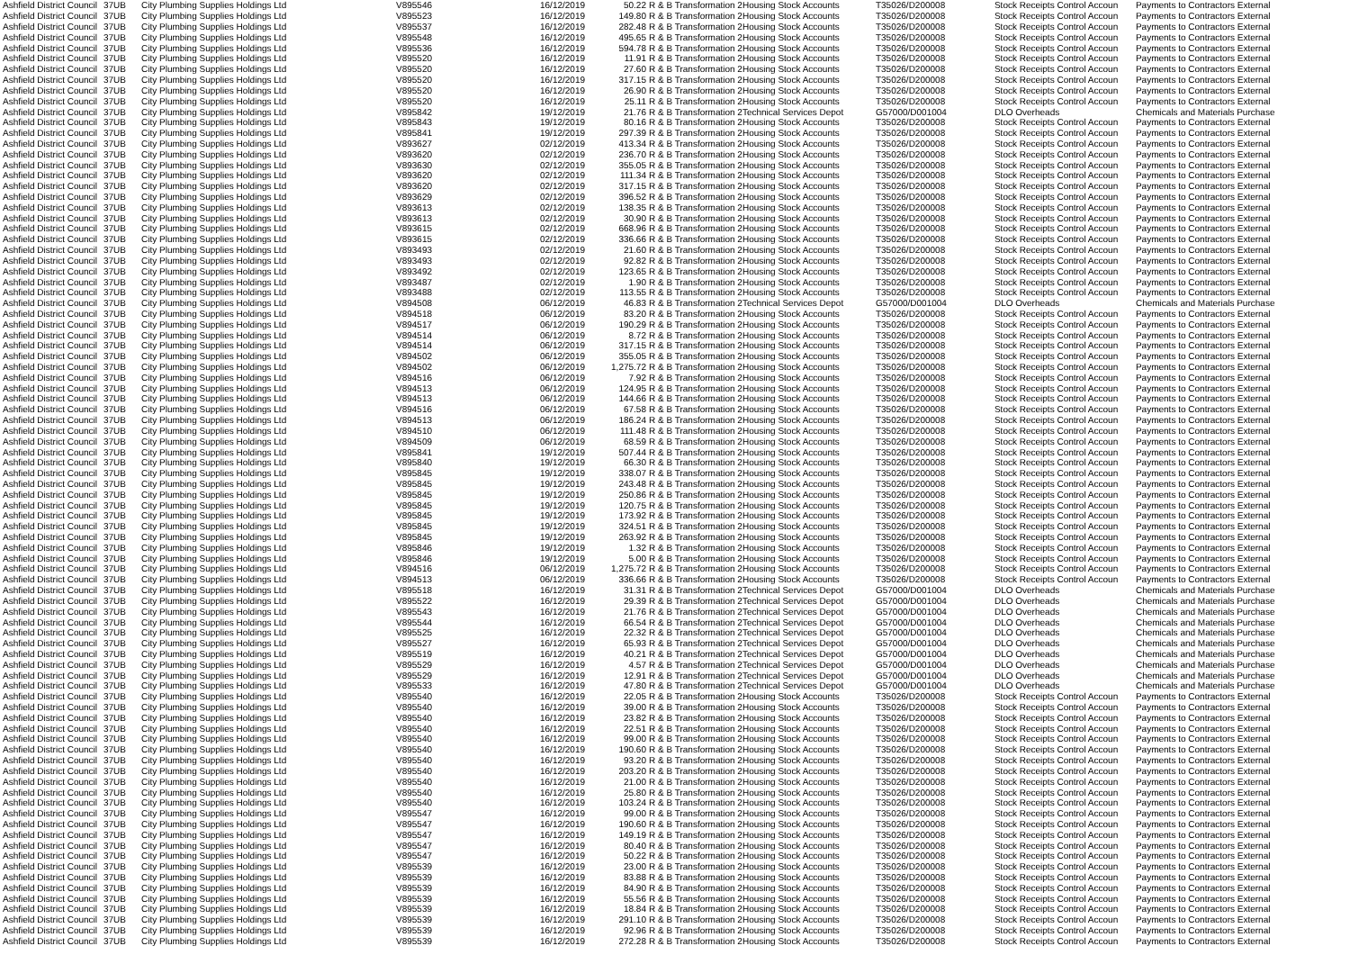| Ashfield District Council | 37UB | City Plumbing Supplies Holdings Ltd | V895546 | 16/12/2019 | 50.22 | R & B Transformation 2 | Housing Stock Accounts | T35026/D200008 | Stock Receipts Control Accoun | Payments to Contractors External |
| Ashfield District Council | 37UB | City Plumbing Supplies Holdings Ltd | V895523 | 16/12/2019 | 149.80 | R & B Transformation 2 | Housing Stock Accounts | T35026/D200008 | Stock Receipts Control Accoun | Payments to Contractors External |
| Ashfield District Council | 37UB | City Plumbing Supplies Holdings Ltd | V895537 | 16/12/2019 | 282.48 | R & B Transformation 2 | Housing Stock Accounts | T35026/D200008 | Stock Receipts Control Accoun | Payments to Contractors External |
| Ashfield District Council | 37UB | City Plumbing Supplies Holdings Ltd | V895548 | 16/12/2019 | 495.65 | R & B Transformation 2 | Housing Stock Accounts | T35026/D200008 | Stock Receipts Control Accoun | Payments to Contractors External |
| Ashfield District Council | 37UB | City Plumbing Supplies Holdings Ltd | V895536 | 16/12/2019 | 594.78 | R & B Transformation 2 | Housing Stock Accounts | T35026/D200008 | Stock Receipts Control Accoun | Payments to Contractors External |
| Ashfield District Council | 37UB | City Plumbing Supplies Holdings Ltd | V895520 | 16/12/2019 | 11.91 | R & B Transformation 2 | Housing Stock Accounts | T35026/D200008 | Stock Receipts Control Accoun | Payments to Contractors External |
| Ashfield District Council | 37UB | City Plumbing Supplies Holdings Ltd | V895520 | 16/12/2019 | 27.60 | R & B Transformation 2 | Housing Stock Accounts | T35026/D200008 | Stock Receipts Control Accoun | Payments to Contractors External |
| Ashfield District Council | 37UB | City Plumbing Supplies Holdings Ltd | V895520 | 16/12/2019 | 317.15 | R & B Transformation 2 | Housing Stock Accounts | T35026/D200008 | Stock Receipts Control Accoun | Payments to Contractors External |
| Ashfield District Council | 37UB | City Plumbing Supplies Holdings Ltd | V895520 | 16/12/2019 | 26.90 | R & B Transformation 2 | Housing Stock Accounts | T35026/D200008 | Stock Receipts Control Accoun | Payments to Contractors External |
| Ashfield District Council | 37UB | City Plumbing Supplies Holdings Ltd | V895520 | 16/12/2019 | 25.11 | R & B Transformation 2 | Housing Stock Accounts | T35026/D200008 | Stock Receipts Control Accoun | Payments to Contractors External |
| Ashfield District Council | 37UB | City Plumbing Supplies Holdings Ltd | V895842 | 19/12/2019 | 21.76 | R & B Transformation 2 | Technical Services Depot | G57000/D001004 | DLO Overheads | Chemicals and Materials Purchase |
| Ashfield District Council | 37UB | City Plumbing Supplies Holdings Ltd | V895843 | 19/12/2019 | 80.16 | R & B Transformation 2 | Housing Stock Accounts | T35026/D200008 | Stock Receipts Control Accoun | Payments to Contractors External |
| Ashfield District Council | 37UB | City Plumbing Supplies Holdings Ltd | V895841 | 19/12/2019 | 297.39 | R & B Transformation 2 | Housing Stock Accounts | T35026/D200008 | Stock Receipts Control Accoun | Payments to Contractors External |
| Ashfield District Council | 37UB | City Plumbing Supplies Holdings Ltd | V893627 | 02/12/2019 | 413.34 | R & B Transformation 2 | Housing Stock Accounts | T35026/D200008 | Stock Receipts Control Accoun | Payments to Contractors External |
| Ashfield District Council | 37UB | City Plumbing Supplies Holdings Ltd | V893620 | 02/12/2019 | 236.70 | R & B Transformation 2 | Housing Stock Accounts | T35026/D200008 | Stock Receipts Control Accoun | Payments to Contractors External |
| Ashfield District Council | 37UB | City Plumbing Supplies Holdings Ltd | V893630 | 02/12/2019 | 355.05 | R & B Transformation 2 | Housing Stock Accounts | T35026/D200008 | Stock Receipts Control Accoun | Payments to Contractors External |
| Ashfield District Council | 37UB | City Plumbing Supplies Holdings Ltd | V893620 | 02/12/2019 | 111.34 | R & B Transformation 2 | Housing Stock Accounts | T35026/D200008 | Stock Receipts Control Accoun | Payments to Contractors External |
| Ashfield District Council | 37UB | City Plumbing Supplies Holdings Ltd | V893620 | 02/12/2019 | 317.15 | R & B Transformation 2 | Housing Stock Accounts | T35026/D200008 | Stock Receipts Control Accoun | Payments to Contractors External |
| Ashfield District Council | 37UB | City Plumbing Supplies Holdings Ltd | V893629 | 02/12/2019 | 396.52 | R & B Transformation 2 | Housing Stock Accounts | T35026/D200008 | Stock Receipts Control Accoun | Payments to Contractors External |
| Ashfield District Council | 37UB | City Plumbing Supplies Holdings Ltd | V893613 | 02/12/2019 | 138.35 | R & B Transformation 2 | Housing Stock Accounts | T35026/D200008 | Stock Receipts Control Accoun | Payments to Contractors External |
| Ashfield District Council | 37UB | City Plumbing Supplies Holdings Ltd | V893613 | 02/12/2019 | 30.90 | R & B Transformation 2 | Housing Stock Accounts | T35026/D200008 | Stock Receipts Control Accoun | Payments to Contractors External |
| Ashfield District Council | 37UB | City Plumbing Supplies Holdings Ltd | V893615 | 02/12/2019 | 668.96 | R & B Transformation 2 | Housing Stock Accounts | T35026/D200008 | Stock Receipts Control Accoun | Payments to Contractors External |
| Ashfield District Council | 37UB | City Plumbing Supplies Holdings Ltd | V893615 | 02/12/2019 | 336.66 | R & B Transformation 2 | Housing Stock Accounts | T35026/D200008 | Stock Receipts Control Accoun | Payments to Contractors External |
| Ashfield District Council | 37UB | City Plumbing Supplies Holdings Ltd | V893493 | 02/12/2019 | 21.60 | R & B Transformation 2 | Housing Stock Accounts | T35026/D200008 | Stock Receipts Control Accoun | Payments to Contractors External |
| Ashfield District Council | 37UB | City Plumbing Supplies Holdings Ltd | V893493 | 02/12/2019 | 92.82 | R & B Transformation 2 | Housing Stock Accounts | T35026/D200008 | Stock Receipts Control Accoun | Payments to Contractors External |
| Ashfield District Council | 37UB | City Plumbing Supplies Holdings Ltd | V893492 | 02/12/2019 | 123.65 | R & B Transformation 2 | Housing Stock Accounts | T35026/D200008 | Stock Receipts Control Accoun | Payments to Contractors External |
| Ashfield District Council | 37UB | City Plumbing Supplies Holdings Ltd | V893487 | 02/12/2019 | 1.90 | R & B Transformation 2 | Housing Stock Accounts | T35026/D200008 | Stock Receipts Control Accoun | Payments to Contractors External |
| Ashfield District Council | 37UB | City Plumbing Supplies Holdings Ltd | V893488 | 02/12/2019 | 113.55 | R & B Transformation 2 | Housing Stock Accounts | T35026/D200008 | Stock Receipts Control Accoun | Payments to Contractors External |
| Ashfield District Council | 37UB | City Plumbing Supplies Holdings Ltd | V894508 | 06/12/2019 | 46.83 | R & B Transformation 2 | Technical Services Depot | G57000/D001004 | DLO Overheads | Chemicals and Materials Purchase |
| Ashfield District Council | 37UB | City Plumbing Supplies Holdings Ltd | V894518 | 06/12/2019 | 83.20 | R & B Transformation 2 | Housing Stock Accounts | T35026/D200008 | Stock Receipts Control Accoun | Payments to Contractors External |
| Ashfield District Council | 37UB | City Plumbing Supplies Holdings Ltd | V894517 | 06/12/2019 | 190.29 | R & B Transformation 2 | Housing Stock Accounts | T35026/D200008 | Stock Receipts Control Accoun | Payments to Contractors External |
| Ashfield District Council | 37UB | City Plumbing Supplies Holdings Ltd | V894514 | 06/12/2019 | 8.72 | R & B Transformation 2 | Housing Stock Accounts | T35026/D200008 | Stock Receipts Control Accoun | Payments to Contractors External |
| Ashfield District Council | 37UB | City Plumbing Supplies Holdings Ltd | V894514 | 06/12/2019 | 317.15 | R & B Transformation 2 | Housing Stock Accounts | T35026/D200008 | Stock Receipts Control Accoun | Payments to Contractors External |
| Ashfield District Council | 37UB | City Plumbing Supplies Holdings Ltd | V894502 | 06/12/2019 | 355.05 | R & B Transformation 2 | Housing Stock Accounts | T35026/D200008 | Stock Receipts Control Accoun | Payments to Contractors External |
| Ashfield District Council | 37UB | City Plumbing Supplies Holdings Ltd | V894502 | 06/12/2019 | 1,275.72 | R & B Transformation 2 | Housing Stock Accounts | T35026/D200008 | Stock Receipts Control Accoun | Payments to Contractors External |
| Ashfield District Council | 37UB | City Plumbing Supplies Holdings Ltd | V894516 | 06/12/2019 | 7.92 | R & B Transformation 2 | Housing Stock Accounts | T35026/D200008 | Stock Receipts Control Accoun | Payments to Contractors External |
| Ashfield District Council | 37UB | City Plumbing Supplies Holdings Ltd | V894513 | 06/12/2019 | 124.95 | R & B Transformation 2 | Housing Stock Accounts | T35026/D200008 | Stock Receipts Control Accoun | Payments to Contractors External |
| Ashfield District Council | 37UB | City Plumbing Supplies Holdings Ltd | V894513 | 06/12/2019 | 144.66 | R & B Transformation 2 | Housing Stock Accounts | T35026/D200008 | Stock Receipts Control Accoun | Payments to Contractors External |
| Ashfield District Council | 37UB | City Plumbing Supplies Holdings Ltd | V894516 | 06/12/2019 | 67.58 | R & B Transformation 2 | Housing Stock Accounts | T35026/D200008 | Stock Receipts Control Accoun | Payments to Contractors External |
| Ashfield District Council | 37UB | City Plumbing Supplies Holdings Ltd | V894513 | 06/12/2019 | 186.24 | R & B Transformation 2 | Housing Stock Accounts | T35026/D200008 | Stock Receipts Control Accoun | Payments to Contractors External |
| Ashfield District Council | 37UB | City Plumbing Supplies Holdings Ltd | V894510 | 06/12/2019 | 111.48 | R & B Transformation 2 | Housing Stock Accounts | T35026/D200008 | Stock Receipts Control Accoun | Payments to Contractors External |
| Ashfield District Council | 37UB | City Plumbing Supplies Holdings Ltd | V894509 | 06/12/2019 | 68.59 | R & B Transformation 2 | Housing Stock Accounts | T35026/D200008 | Stock Receipts Control Accoun | Payments to Contractors External |
| Ashfield District Council | 37UB | City Plumbing Supplies Holdings Ltd | V895841 | 19/12/2019 | 507.44 | R & B Transformation 2 | Housing Stock Accounts | T35026/D200008 | Stock Receipts Control Accoun | Payments to Contractors External |
| Ashfield District Council | 37UB | City Plumbing Supplies Holdings Ltd | V895840 | 19/12/2019 | 66.30 | R & B Transformation 2 | Housing Stock Accounts | T35026/D200008 | Stock Receipts Control Accoun | Payments to Contractors External |
| Ashfield District Council | 37UB | City Plumbing Supplies Holdings Ltd | V895845 | 19/12/2019 | 338.07 | R & B Transformation 2 | Housing Stock Accounts | T35026/D200008 | Stock Receipts Control Accoun | Payments to Contractors External |
| Ashfield District Council | 37UB | City Plumbing Supplies Holdings Ltd | V895845 | 19/12/2019 | 243.48 | R & B Transformation 2 | Housing Stock Accounts | T35026/D200008 | Stock Receipts Control Accoun | Payments to Contractors External |
| Ashfield District Council | 37UB | City Plumbing Supplies Holdings Ltd | V895845 | 19/12/2019 | 250.86 | R & B Transformation 2 | Housing Stock Accounts | T35026/D200008 | Stock Receipts Control Accoun | Payments to Contractors External |
| Ashfield District Council | 37UB | City Plumbing Supplies Holdings Ltd | V895845 | 19/12/2019 | 120.75 | R & B Transformation 2 | Housing Stock Accounts | T35026/D200008 | Stock Receipts Control Accoun | Payments to Contractors External |
| Ashfield District Council | 37UB | City Plumbing Supplies Holdings Ltd | V895845 | 19/12/2019 | 173.92 | R & B Transformation 2 | Housing Stock Accounts | T35026/D200008 | Stock Receipts Control Accoun | Payments to Contractors External |
| Ashfield District Council | 37UB | City Plumbing Supplies Holdings Ltd | V895845 | 19/12/2019 | 324.51 | R & B Transformation 2 | Housing Stock Accounts | T35026/D200008 | Stock Receipts Control Accoun | Payments to Contractors External |
| Ashfield District Council | 37UB | City Plumbing Supplies Holdings Ltd | V895845 | 19/12/2019 | 263.92 | R & B Transformation 2 | Housing Stock Accounts | T35026/D200008 | Stock Receipts Control Accoun | Payments to Contractors External |
| Ashfield District Council | 37UB | City Plumbing Supplies Holdings Ltd | V895846 | 19/12/2019 | 1.32 | R & B Transformation 2 | Housing Stock Accounts | T35026/D200008 | Stock Receipts Control Accoun | Payments to Contractors External |
| Ashfield District Council | 37UB | City Plumbing Supplies Holdings Ltd | V895846 | 19/12/2019 | 5.00 | R & B Transformation 2 | Housing Stock Accounts | T35026/D200008 | Stock Receipts Control Accoun | Payments to Contractors External |
| Ashfield District Council | 37UB | City Plumbing Supplies Holdings Ltd | V894516 | 06/12/2019 | 1,275.72 | R & B Transformation 2 | Housing Stock Accounts | T35026/D200008 | Stock Receipts Control Accoun | Payments to Contractors External |
| Ashfield District Council | 37UB | City Plumbing Supplies Holdings Ltd | V894513 | 06/12/2019 | 336.66 | R & B Transformation 2 | Housing Stock Accounts | T35026/D200008 | Stock Receipts Control Accoun | Payments to Contractors External |
| Ashfield District Council | 37UB | City Plumbing Supplies Holdings Ltd | V895518 | 16/12/2019 | 31.31 | R & B Transformation 2 | Technical Services Depot | G57000/D001004 | DLO Overheads | Chemicals and Materials Purchase |
| Ashfield District Council | 37UB | City Plumbing Supplies Holdings Ltd | V895522 | 16/12/2019 | 29.39 | R & B Transformation 2 | Technical Services Depot | G57000/D001004 | DLO Overheads | Chemicals and Materials Purchase |
| Ashfield District Council | 37UB | City Plumbing Supplies Holdings Ltd | V895543 | 16/12/2019 | 21.76 | R & B Transformation 2 | Technical Services Depot | G57000/D001004 | DLO Overheads | Chemicals and Materials Purchase |
| Ashfield District Council | 37UB | City Plumbing Supplies Holdings Ltd | V895544 | 16/12/2019 | 66.54 | R & B Transformation 2 | Technical Services Depot | G57000/D001004 | DLO Overheads | Chemicals and Materials Purchase |
| Ashfield District Council | 37UB | City Plumbing Supplies Holdings Ltd | V895525 | 16/12/2019 | 22.32 | R & B Transformation 2 | Technical Services Depot | G57000/D001004 | DLO Overheads | Chemicals and Materials Purchase |
| Ashfield District Council | 37UB | City Plumbing Supplies Holdings Ltd | V895527 | 16/12/2019 | 65.93 | R & B Transformation 2 | Technical Services Depot | G57000/D001004 | DLO Overheads | Chemicals and Materials Purchase |
| Ashfield District Council | 37UB | City Plumbing Supplies Holdings Ltd | V895519 | 16/12/2019 | 40.21 | R & B Transformation 2 | Technical Services Depot | G57000/D001004 | DLO Overheads | Chemicals and Materials Purchase |
| Ashfield District Council | 37UB | City Plumbing Supplies Holdings Ltd | V895529 | 16/12/2019 | 4.57 | R & B Transformation 2 | Technical Services Depot | G57000/D001004 | DLO Overheads | Chemicals and Materials Purchase |
| Ashfield District Council | 37UB | City Plumbing Supplies Holdings Ltd | V895529 | 16/12/2019 | 12.91 | R & B Transformation 2 | Technical Services Depot | G57000/D001004 | DLO Overheads | Chemicals and Materials Purchase |
| Ashfield District Council | 37UB | City Plumbing Supplies Holdings Ltd | V895533 | 16/12/2019 | 47.80 | R & B Transformation 2 | Technical Services Depot | G57000/D001004 | DLO Overheads | Chemicals and Materials Purchase |
| Ashfield District Council | 37UB | City Plumbing Supplies Holdings Ltd | V895540 | 16/12/2019 | 22.05 | R & B Transformation 2 | Housing Stock Accounts | T35026/D200008 | Stock Receipts Control Accoun | Payments to Contractors External |
| Ashfield District Council | 37UB | City Plumbing Supplies Holdings Ltd | V895540 | 16/12/2019 | 39.00 | R & B Transformation 2 | Housing Stock Accounts | T35026/D200008 | Stock Receipts Control Accoun | Payments to Contractors External |
| Ashfield District Council | 37UB | City Plumbing Supplies Holdings Ltd | V895540 | 16/12/2019 | 23.82 | R & B Transformation 2 | Housing Stock Accounts | T35026/D200008 | Stock Receipts Control Accoun | Payments to Contractors External |
| Ashfield District Council | 37UB | City Plumbing Supplies Holdings Ltd | V895540 | 16/12/2019 | 22.51 | R & B Transformation 2 | Housing Stock Accounts | T35026/D200008 | Stock Receipts Control Accoun | Payments to Contractors External |
| Ashfield District Council | 37UB | City Plumbing Supplies Holdings Ltd | V895540 | 16/12/2019 | 99.00 | R & B Transformation 2 | Housing Stock Accounts | T35026/D200008 | Stock Receipts Control Accoun | Payments to Contractors External |
| Ashfield District Council | 37UB | City Plumbing Supplies Holdings Ltd | V895540 | 16/12/2019 | 190.60 | R & B Transformation 2 | Housing Stock Accounts | T35026/D200008 | Stock Receipts Control Accoun | Payments to Contractors External |
| Ashfield District Council | 37UB | City Plumbing Supplies Holdings Ltd | V895540 | 16/12/2019 | 93.20 | R & B Transformation 2 | Housing Stock Accounts | T35026/D200008 | Stock Receipts Control Accoun | Payments to Contractors External |
| Ashfield District Council | 37UB | City Plumbing Supplies Holdings Ltd | V895540 | 16/12/2019 | 203.20 | R & B Transformation 2 | Housing Stock Accounts | T35026/D200008 | Stock Receipts Control Accoun | Payments to Contractors External |
| Ashfield District Council | 37UB | City Plumbing Supplies Holdings Ltd | V895540 | 16/12/2019 | 21.00 | R & B Transformation 2 | Housing Stock Accounts | T35026/D200008 | Stock Receipts Control Accoun | Payments to Contractors External |
| Ashfield District Council | 37UB | City Plumbing Supplies Holdings Ltd | V895540 | 16/12/2019 | 25.80 | R & B Transformation 2 | Housing Stock Accounts | T35026/D200008 | Stock Receipts Control Accoun | Payments to Contractors External |
| Ashfield District Council | 37UB | City Plumbing Supplies Holdings Ltd | V895540 | 16/12/2019 | 103.24 | R & B Transformation 2 | Housing Stock Accounts | T35026/D200008 | Stock Receipts Control Accoun | Payments to Contractors External |
| Ashfield District Council | 37UB | City Plumbing Supplies Holdings Ltd | V895547 | 16/12/2019 | 99.00 | R & B Transformation 2 | Housing Stock Accounts | T35026/D200008 | Stock Receipts Control Accoun | Payments to Contractors External |
| Ashfield District Council | 37UB | City Plumbing Supplies Holdings Ltd | V895547 | 16/12/2019 | 190.60 | R & B Transformation 2 | Housing Stock Accounts | T35026/D200008 | Stock Receipts Control Accoun | Payments to Contractors External |
| Ashfield District Council | 37UB | City Plumbing Supplies Holdings Ltd | V895547 | 16/12/2019 | 149.19 | R & B Transformation 2 | Housing Stock Accounts | T35026/D200008 | Stock Receipts Control Accoun | Payments to Contractors External |
| Ashfield District Council | 37UB | City Plumbing Supplies Holdings Ltd | V895547 | 16/12/2019 | 80.40 | R & B Transformation 2 | Housing Stock Accounts | T35026/D200008 | Stock Receipts Control Accoun | Payments to Contractors External |
| Ashfield District Council | 37UB | City Plumbing Supplies Holdings Ltd | V895547 | 16/12/2019 | 50.22 | R & B Transformation 2 | Housing Stock Accounts | T35026/D200008 | Stock Receipts Control Accoun | Payments to Contractors External |
| Ashfield District Council | 37UB | City Plumbing Supplies Holdings Ltd | V895539 | 16/12/2019 | 23.00 | R & B Transformation 2 | Housing Stock Accounts | T35026/D200008 | Stock Receipts Control Accoun | Payments to Contractors External |
| Ashfield District Council | 37UB | City Plumbing Supplies Holdings Ltd | V895539 | 16/12/2019 | 83.88 | R & B Transformation 2 | Housing Stock Accounts | T35026/D200008 | Stock Receipts Control Accoun | Payments to Contractors External |
| Ashfield District Council | 37UB | City Plumbing Supplies Holdings Ltd | V895539 | 16/12/2019 | 84.90 | R & B Transformation 2 | Housing Stock Accounts | T35026/D200008 | Stock Receipts Control Accoun | Payments to Contractors External |
| Ashfield District Council | 37UB | City Plumbing Supplies Holdings Ltd | V895539 | 16/12/2019 | 55.56 | R & B Transformation 2 | Housing Stock Accounts | T35026/D200008 | Stock Receipts Control Accoun | Payments to Contractors External |
| Ashfield District Council | 37UB | City Plumbing Supplies Holdings Ltd | V895539 | 16/12/2019 | 18.84 | R & B Transformation 2 | Housing Stock Accounts | T35026/D200008 | Stock Receipts Control Accoun | Payments to Contractors External |
| Ashfield District Council | 37UB | City Plumbing Supplies Holdings Ltd | V895539 | 16/12/2019 | 291.10 | R & B Transformation 2 | Housing Stock Accounts | T35026/D200008 | Stock Receipts Control Accoun | Payments to Contractors External |
| Ashfield District Council | 37UB | City Plumbing Supplies Holdings Ltd | V895539 | 16/12/2019 | 92.96 | R & B Transformation 2 | Housing Stock Accounts | T35026/D200008 | Stock Receipts Control Accoun | Payments to Contractors External |
| Ashfield District Council | 37UB | City Plumbing Supplies Holdings Ltd | V895539 | 16/12/2019 | 272.28 | R & B Transformation 2 | Housing Stock Accounts | T35026/D200008 | Stock Receipts Control Accoun | Payments to Contractors External |